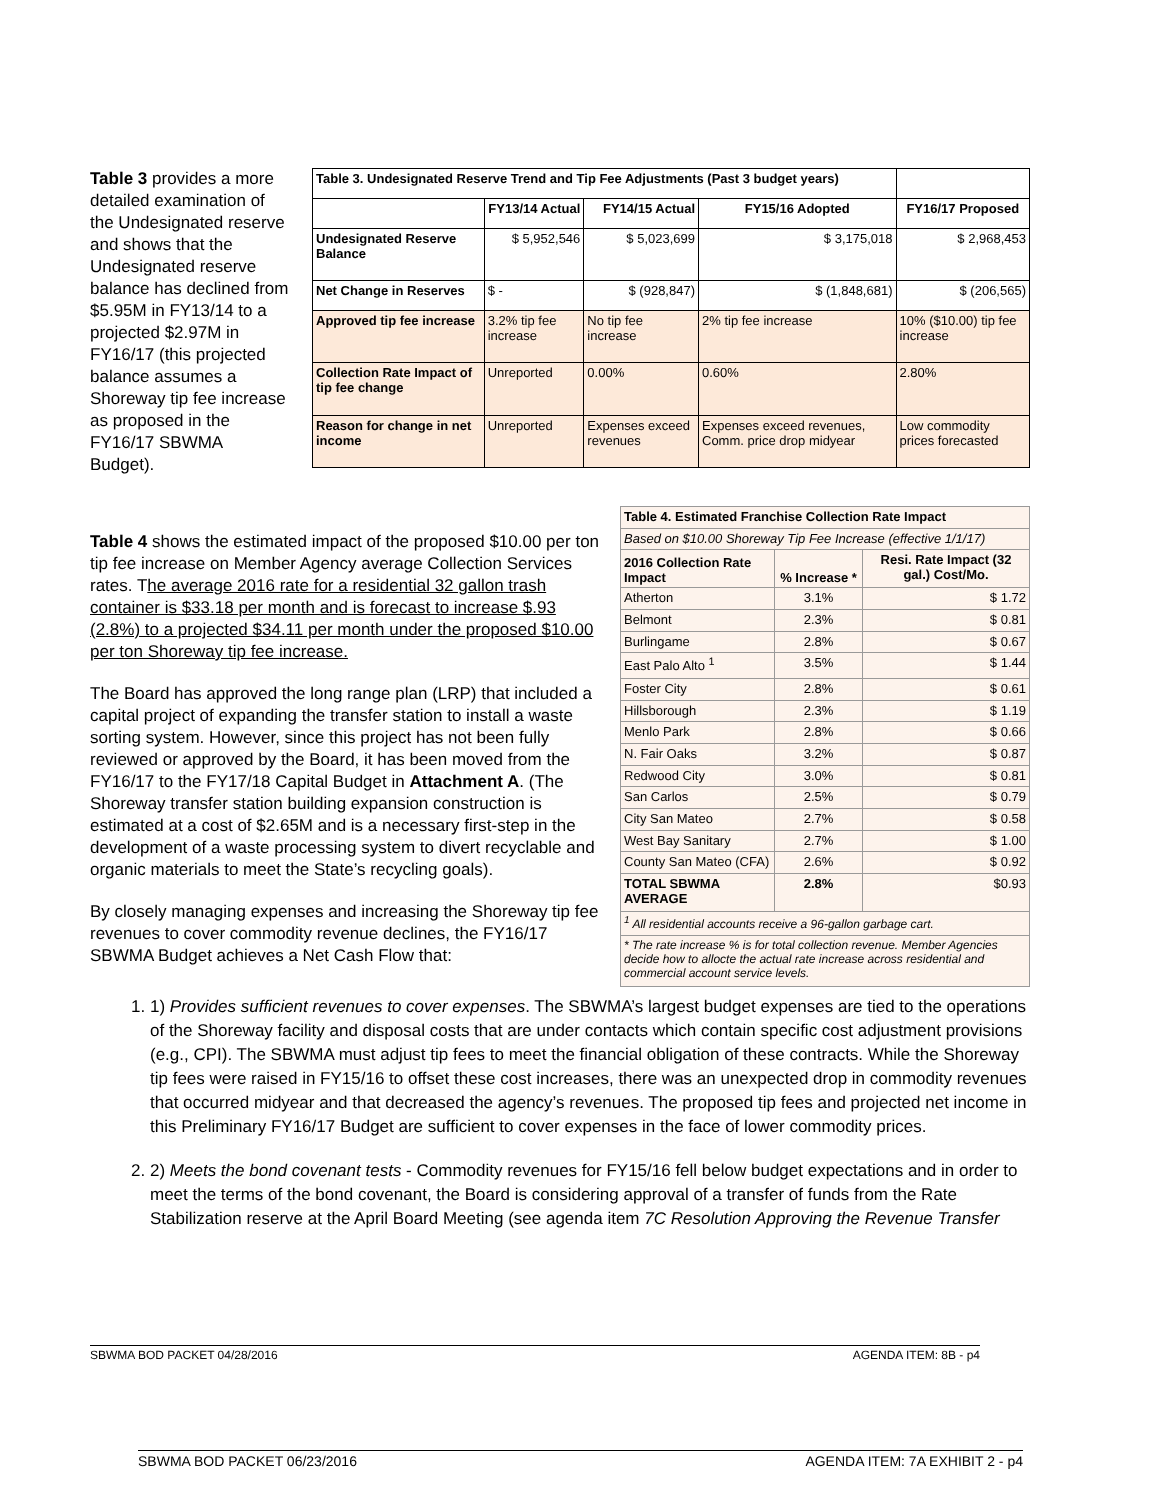Table 3 provides a more detailed examination of the Undesignated reserve and shows that the Undesignated reserve balance has declined from $5.95M in FY13/14 to a projected $2.97M in FY16/17 (this projected balance assumes a Shoreway tip fee increase as proposed in the FY16/17 SBWMA Budget).
| Table 3. Undesignated Reserve Trend and Tip Fee Adjustments (Past 3 budget years) | | | | |
| | FY13/14 Actual | FY14/15 Actual | FY15/16 Adopted | FY16/17 Proposed |
| Undesignated Reserve Balance | $ 5,952,546 | $ 5,023,699 | $ 3,175,018 | $ 2,968,453 |
| Net Change in Reserves | $ - | $ (928,847) | $ (1,848,681) | $ (206,565) |
| Approved tip fee increase | 3.2% tip fee increase | No tip fee increase | 2% tip fee increase | 10% ($10.00) tip fee increase |
| Collection Rate Impact of tip fee change | Unreported | 0.00% | 0.60% | 2.80% |
| Reason for change in net income | Unreported | Expenses exceed revenues | Expenses exceed revenues, Comm. price drop midyear | Low commodity prices forecasted |
Table 4 shows the estimated impact of the proposed $10.00 per ton tip fee increase on Member Agency average Collection Services rates. The average 2016 rate for a residential 32 gallon trash container is $33.18 per month and is forecast to increase $.93 (2.8%) to a projected $34.11 per month under the proposed $10.00 per ton Shoreway tip fee increase.
The Board has approved the long range plan (LRP) that included a capital project of expanding the transfer station to install a waste sorting system. However, since this project has not been fully reviewed or approved by the Board, it has been moved from the FY16/17 to the FY17/18 Capital Budget in Attachment A. (The Shoreway transfer station building expansion construction is estimated at a cost of $2.65M and is a necessary first-step in the development of a waste processing system to divert recyclable and organic materials to meet the State’s recycling goals).
By closely managing expenses and increasing the Shoreway tip fee revenues to cover commodity revenue declines, the FY16/17 SBWMA Budget achieves a Net Cash Flow that:
| Table 4. Estimated Franchise Collection Rate Impact | | |
| --- | --- | --- |
| Based on $10.00 Shoreway Tip Fee Increase (effective 1/1/17) | | |
| 2016 Collection Rate Impact | % Increase * | Resi. Rate Impact (32 gal.) Cost/Mo. |
| Atherton | 3.1% | $ 1.72 |
| Belmont | 2.3% | $ 0.81 |
| Burlingame | 2.8% | $ 0.67 |
| East Palo Alto <sup>1</sup> | 3.5% | $ 1.44 |
| Foster City | 2.8% | $ 0.61 |
| Hillsborough | 2.3% | $ 1.19 |
| Menlo Park | 2.8% | $ 0.66 |
| N. Fair Oaks | 3.2% | $ 0.87 |
| Redwood City | 3.0% | $ 0.81 |
| San Carlos | 2.5% | $ 0.79 |
| City San Mateo | 2.7% | $ 0.58 |
| West Bay Sanitary | 2.7% | $ 1.00 |
| County San Mateo (CFA) | 2.6% | $ 0.92 |
| TOTAL SBWMA AVERAGE | 2.8% | $0.93 |
| <sup>1</sup> All residential accounts receive a 96-gallon garbage cart. | | |
| * The rate increase % is for total collection revenue. Member Agencies decide how to allocte the actual rate increase across residential and commercial account service levels. | | |
1. 1) Provides sufficient revenues to cover expenses. The SBWMA’s largest budget expenses are tied to the operations of the Shoreway facility and disposal costs that are under contacts which contain specific cost adjustment provisions (e.g., CPI). The SBWMA must adjust tip fees to meet the financial obligation of these contracts. While the Shoreway tip fees were raised in FY15/16 to offset these cost increases, there was an unexpected drop in commodity revenues that occurred midyear and that decreased the agency’s revenues. The proposed tip fees and projected net income in this Preliminary FY16/17 Budget are sufficient to cover expenses in the face of lower commodity prices.
2. 2) Meets the bond covenant tests - Commodity revenues for FY15/16 fell below budget expectations and in order to meet the terms of the bond covenant, the Board is considering approval of a transfer of funds from the Rate Stabilization reserve at the April Board Meeting (see agenda item 7C Resolution Approving the Revenue Transfer
SBWMA BOD PACKET 04/28/2016 AGENDA ITEM: 8B - p4
SBWMA BOD PACKET 06/23/2016 AGENDA ITEM: 7A EXHIBIT 2 - p4